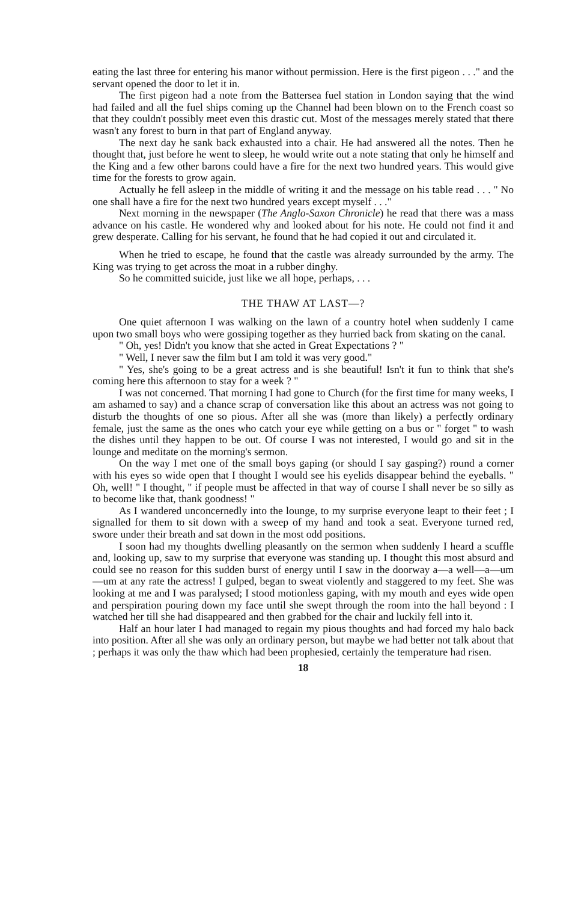eating the last three for entering his manor without permission. Here is the first pigeon . . ." and the servant opened the door to let it in.
The first pigeon had a note from the Battersea fuel station in London saying that the wind had failed and all the fuel ships coming up the Channel had been blown on to the French coast so that they couldn't possibly meet even this drastic cut. Most of the messages merely stated that there wasn't any forest to burn in that part of England anyway.
The next day he sank back exhausted into a chair. He had answered all the notes. Then he thought that, just before he went to sleep, he would write out a note stating that only he himself and the King and a few other barons could have a fire for the next two hundred years. This would give time for the forests to grow again.
Actually he fell asleep in the middle of writing it and the message on his table read . . . " No one shall have a fire for the next two hundred years except myself . . ."
Next morning in the newspaper (The Anglo-Saxon Chronicle) he read that there was a mass advance on his castle. He wondered why and looked about for his note. He could not find it and grew desperate. Calling for his servant, he found that he had copied it out and circulated it.
When he tried to escape, he found that the castle was already surrounded by the army. The King was trying to get across the moat in a rubber dinghy.
So he committed suicide, just like we all hope, perhaps, . . .
THE THAW AT LAST—?
One quiet afternoon I was walking on the lawn of a country hotel when suddenly I came upon two small boys who were gossiping together as they hurried back from skating on the canal.
" Oh, yes! Didn't you know that she acted in Great Expectations ? "
" Well, I never saw the film but I am told it was very good."
" Yes, she's going to be a great actress and is she beautiful! Isn't it fun to think that she's coming here this afternoon to stay for a week ? "
I was not concerned. That morning I had gone to Church (for the first time for many weeks, I am ashamed to say) and a chance scrap of conversation like this about an actress was not going to disturb the thoughts of one so pious. After all she was (more than likely) a perfectly ordinary female, just the same as the ones who catch your eye while getting on a bus or " forget " to wash the dishes until they happen to be out. Of course I was not interested, I would go and sit in the lounge and meditate on the morning's sermon.
On the way I met one of the small boys gaping (or should I say gasping?) round a corner with his eyes so wide open that I thought I would see his eyelids disappear behind the eyeballs. " Oh, well! " I thought, " if people must be affected in that way of course I shall never be so silly as to become like that, thank goodness! "
As I wandered unconcernedly into the lounge, to my surprise everyone leapt to their feet ; I signalled for them to sit down with a sweep of my hand and took a seat. Everyone turned red, swore under their breath and sat down in the most odd positions.
I soon had my thoughts dwelling pleasantly on the sermon when suddenly I heard a scuffle and, looking up, saw to my surprise that everyone was standing up. I thought this most absurd and could see no reason for this sudden burst of energy until I saw in the doorway a—a well—a—um—um at any rate the actress! I gulped, began to sweat violently and staggered to my feet. She was looking at me and I was paralysed; I stood motionless gaping, with my mouth and eyes wide open and perspiration pouring down my face until she swept through the room into the hall beyond : I watched her till she had disappeared and then grabbed for the chair and luckily fell into it.
Half an hour later I had managed to regain my pious thoughts and had forced my halo back into position. After all she was only an ordinary person, but maybe we had better not talk about that ; perhaps it was only the thaw which had been prophesied, certainly the temperature had risen.
18